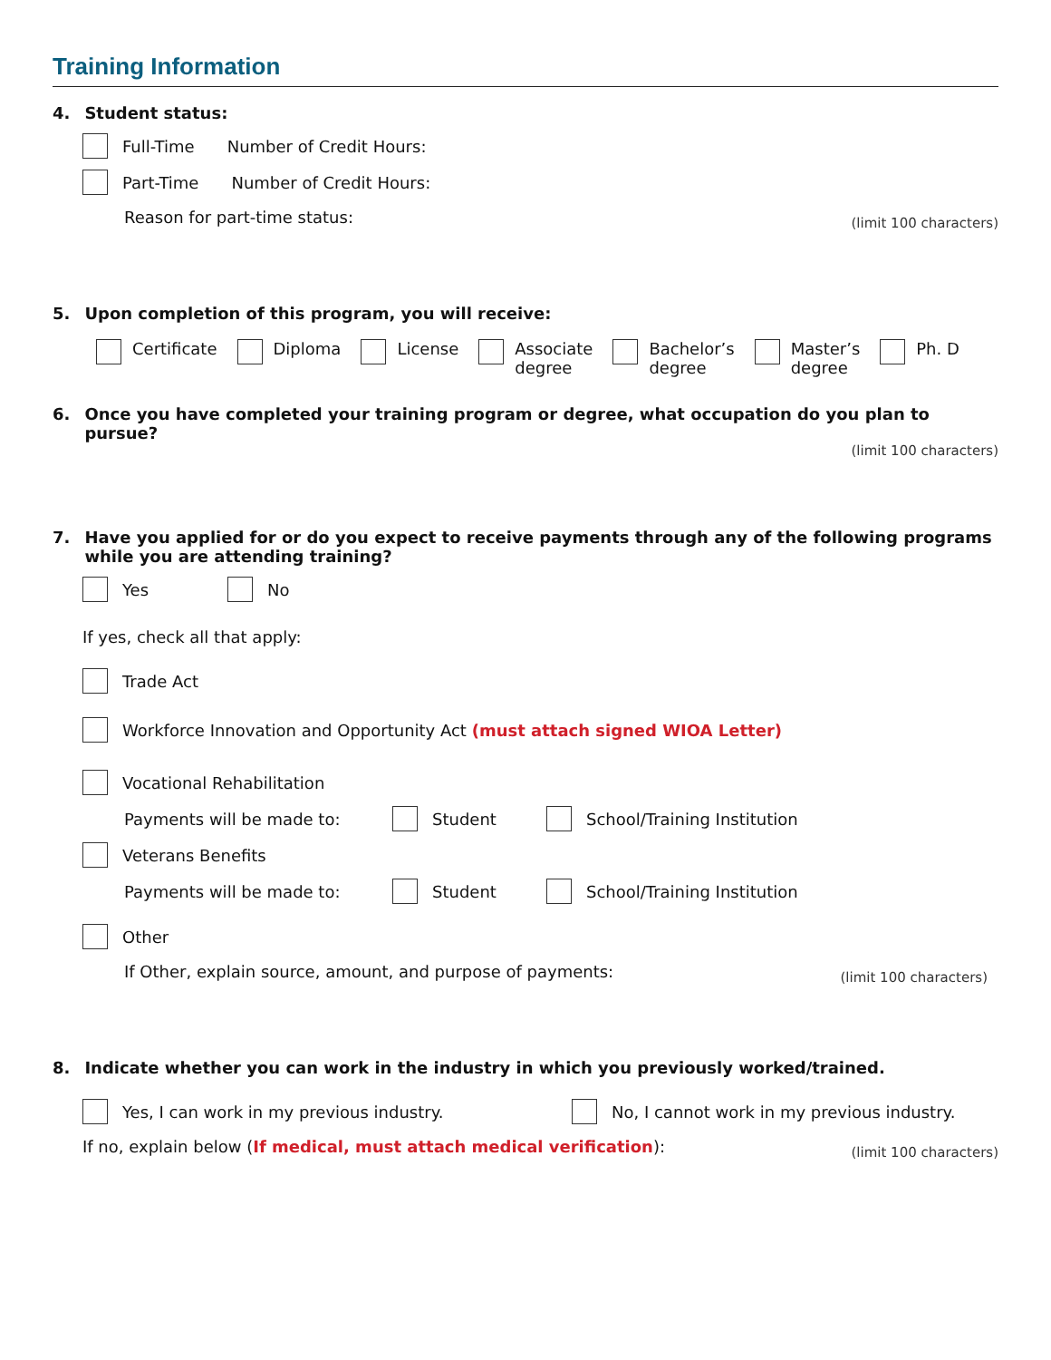Training Information
4. Student status:
Full-Time Number of Credit Hours:
Part-Time Number of Credit Hours:
Reason for part-time status: (limit 100 characters)
5. Upon completion of this program, you will receive:
Certificate Diploma License Associate
degree
Bachelor’s
degree
Master’s
degree
Ph. D
6. Once you have completed your training program or degree, what occupation do you plan to pursue?
(limit 100 characters)
7. Have you applied for or do you expect to receive payments through any of the following programs while you are attending training?
Yes No
If yes, check all that apply:
Trade Act
Workforce Innovation and Opportunity Act (must attach signed WIOA Letter)
Vocational Rehabilitation
Payments will be made to: Student School/Training Institution
Veterans Benefits
Payments will be made to: Student School/Training Institution
Other
If Other, explain source, amount, and purpose of payments: (limit 100 characters)
8. Indicate whether you can work in the industry in which you previously worked/trained.
Yes, I can work in my previous industry. No, I cannot work in my previous industry.
If no, explain below (If medical, must attach medical verification): (limit 100 characters)